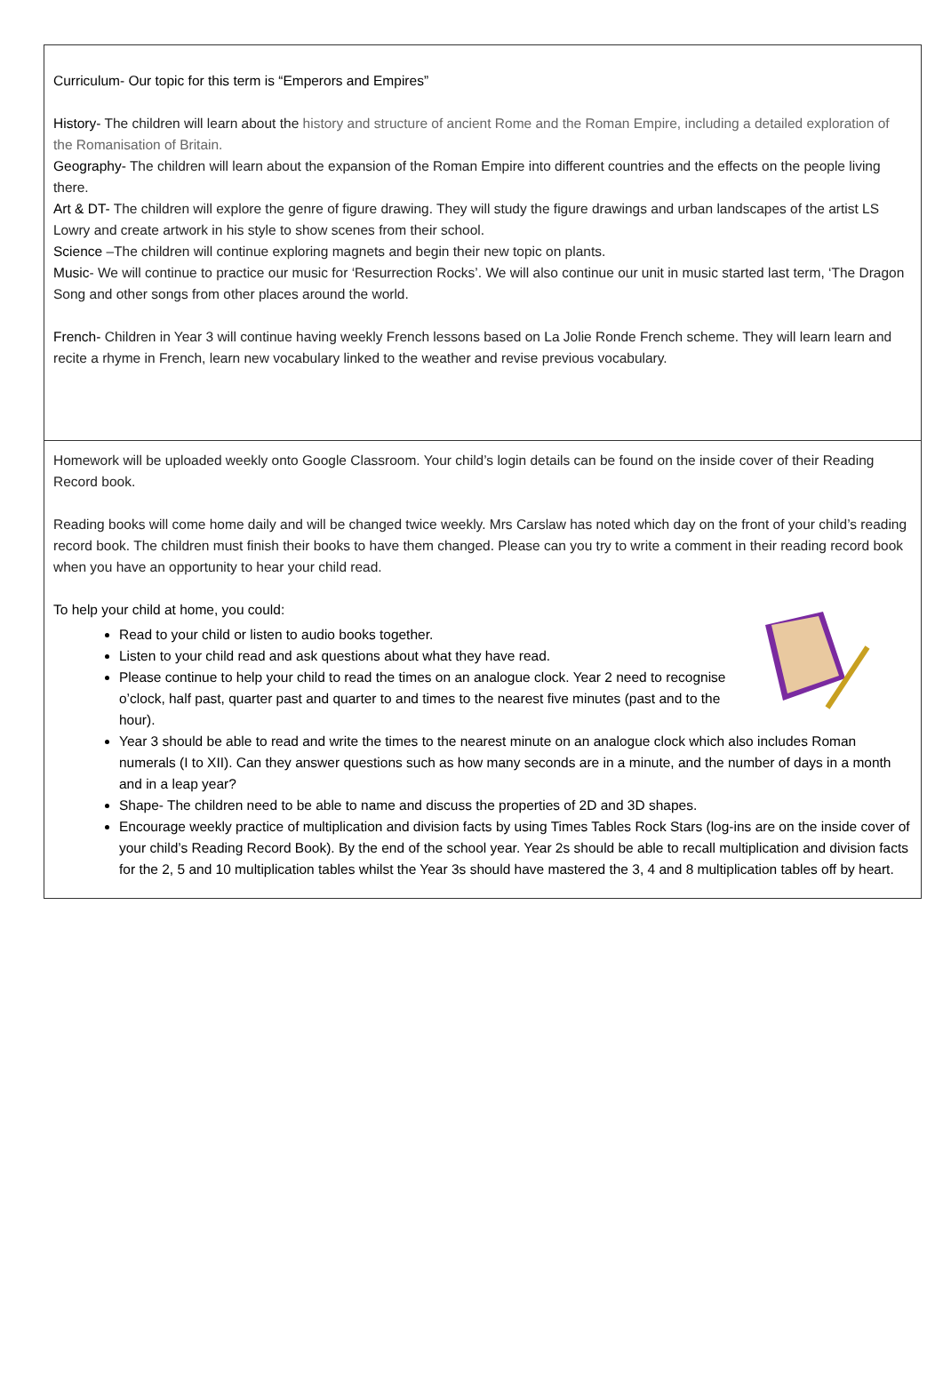Curriculum- Our topic for this term is “Emperors and Empires”
History- The children will learn about the history and structure of ancient Rome and the Roman Empire, including a detailed exploration of the Romanisation of Britain.
Geography- The children will learn about the expansion of the Roman Empire into different countries and the effects on the people living there.
Art & DT- The children will explore the genre of figure drawing. They will study the figure drawings and urban landscapes of the artist LS Lowry and create artwork in his style to show scenes from their school.
Science –The children will continue exploring magnets and begin their new topic on plants.
Music- We will continue to practice our music for ‘Resurrection Rocks’. We will also continue our unit in music started last term, ‘The Dragon Song and other songs from other places around the world.
French- Children in Year 3 will continue having weekly French lessons based on La Jolie Ronde French scheme. They will learn learn and recite a rhyme in French, learn new vocabulary linked to the weather and revise previous vocabulary.
Homework will be uploaded weekly onto Google Classroom. Your child’s login details can be found on the inside cover of their Reading Record book.
Reading books will come home daily and will be changed twice weekly. Mrs Carslaw has noted which day on the front of your child’s reading record book. The children must finish their books to have them changed. Please can you try to write a comment in their reading record book when you have an opportunity to hear your child read.
To help your child at home, you could:
Read to your child or listen to audio books together.
Listen to your child read and ask questions about what they have read.
Please continue to help your child to read the times on an analogue clock. Year 2 need to recognise o’clock, half past, quarter past and quarter to and times to the nearest five minutes (past and to the hour).
Year 3 should be able to read and write the times to the nearest minute on an analogue clock which also includes Roman numerals (I to XII). Can they answer questions such as how many seconds are in a minute, and the number of days in a month and in a leap year?
Shape- The children need to be able to name and discuss the properties of 2D and 3D shapes.
Encourage weekly practice of multiplication and division facts by using Times Tables Rock Stars (log-ins are on the inside cover of your child’s Reading Record Book). By the end of the school year. Year 2s should be able to recall multiplication and division facts for the 2, 5 and 10 multiplication tables whilst the Year 3s should have mastered the 3, 4 and 8 multiplication tables off by heart.